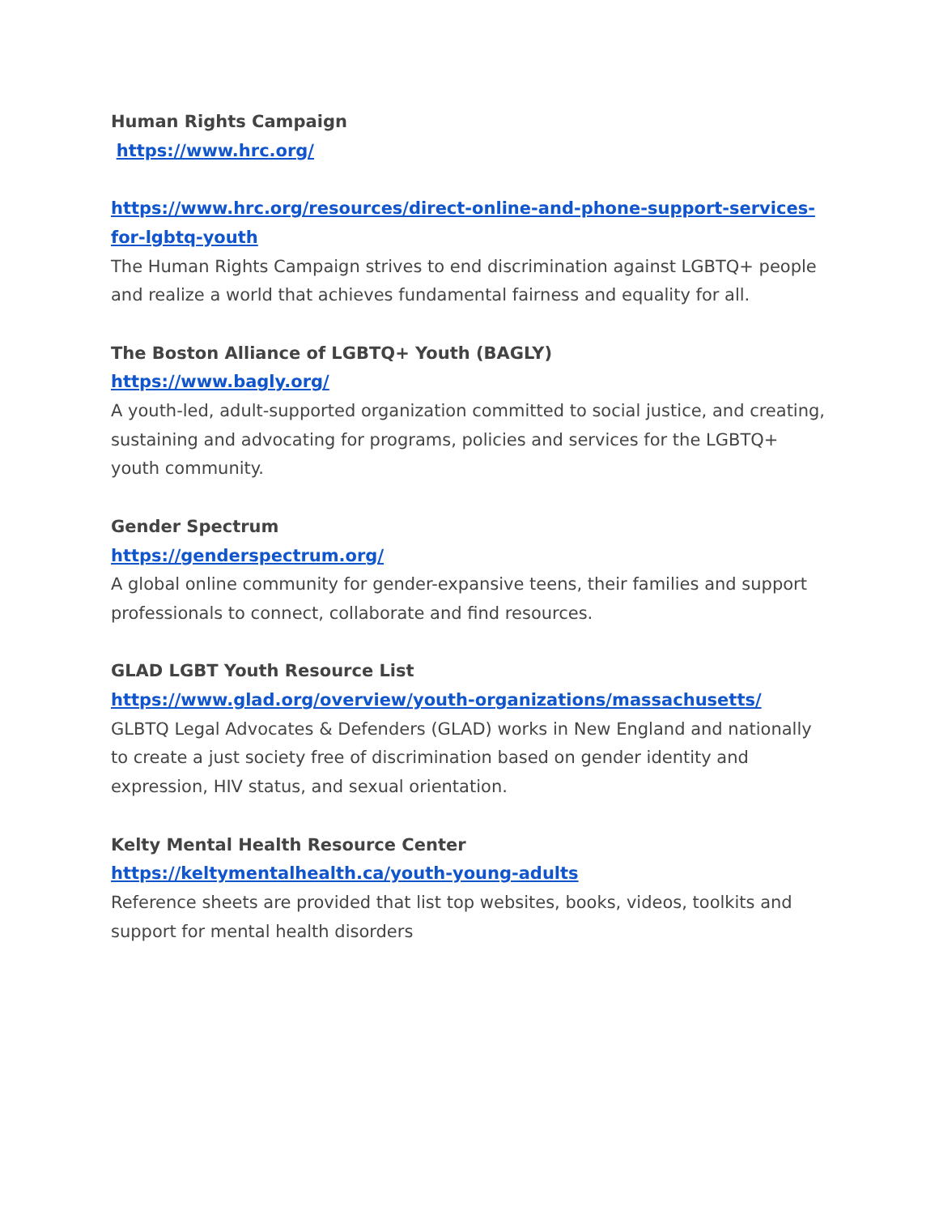Human Rights Campaign
https://www.hrc.org/
https://www.hrc.org/resources/direct-online-and-phone-support-services-for-lgbtq-youth
The Human Rights Campaign strives to end discrimination against LGBTQ+ people and realize a world that achieves fundamental fairness and equality for all.
The Boston Alliance of LGBTQ+ Youth (BAGLY)
https://www.bagly.org/
A youth-led, adult-supported organization committed to social justice, and creating, sustaining and advocating for programs, policies and services for the LGBTQ+ youth community.
Gender Spectrum
https://genderspectrum.org/
A global online community for gender-expansive teens, their families and support professionals to connect, collaborate and find resources.
GLAD LGBT Youth Resource List
https://www.glad.org/overview/youth-organizations/massachusetts/
GLBTQ Legal Advocates & Defenders (GLAD) works in New England and nationally to create a just society free of discrimination based on gender identity and expression, HIV status, and sexual orientation.
Kelty Mental Health Resource Center
https://keltymentalhealth.ca/youth-young-adults
Reference sheets are provided that list top websites, books, videos, toolkits and support for mental health disorders